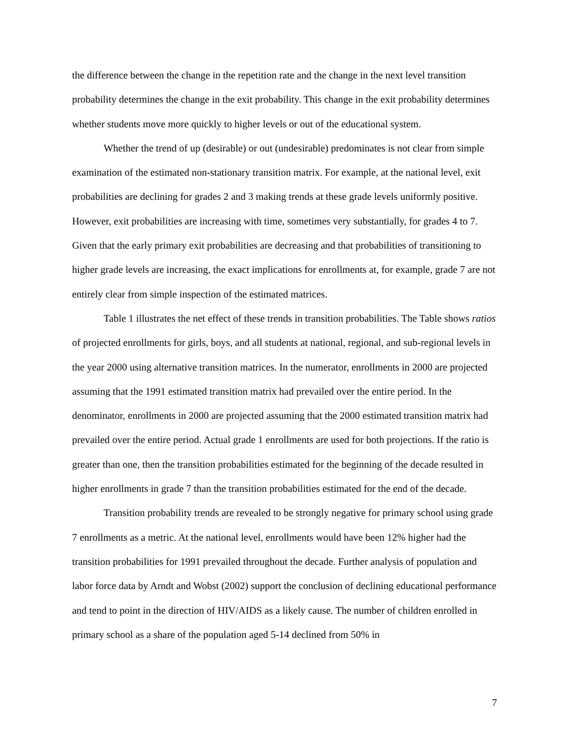the difference between the change in the repetition rate and the change in the next level transition probability determines the change in the exit probability. This change in the exit probability determines whether students move more quickly to higher levels or out of the educational system.
Whether the trend of up (desirable) or out (undesirable) predominates is not clear from simple examination of the estimated non-stationary transition matrix. For example, at the national level, exit probabilities are declining for grades 2 and 3 making trends at these grade levels uniformly positive. However, exit probabilities are increasing with time, sometimes very substantially, for grades 4 to 7. Given that the early primary exit probabilities are decreasing and that probabilities of transitioning to higher grade levels are increasing, the exact implications for enrollments at, for example, grade 7 are not entirely clear from simple inspection of the estimated matrices.
Table 1 illustrates the net effect of these trends in transition probabilities. The Table shows ratios of projected enrollments for girls, boys, and all students at national, regional, and sub-regional levels in the year 2000 using alternative transition matrices. In the numerator, enrollments in 2000 are projected assuming that the 1991 estimated transition matrix had prevailed over the entire period. In the denominator, enrollments in 2000 are projected assuming that the 2000 estimated transition matrix had prevailed over the entire period. Actual grade 1 enrollments are used for both projections. If the ratio is greater than one, then the transition probabilities estimated for the beginning of the decade resulted in higher enrollments in grade 7 than the transition probabilities estimated for the end of the decade.
Transition probability trends are revealed to be strongly negative for primary school using grade 7 enrollments as a metric. At the national level, enrollments would have been 12% higher had the transition probabilities for 1991 prevailed throughout the decade. Further analysis of population and labor force data by Arndt and Wobst (2002) support the conclusion of declining educational performance and tend to point in the direction of HIV/AIDS as a likely cause. The number of children enrolled in primary school as a share of the population aged 5-14 declined from 50% in
7